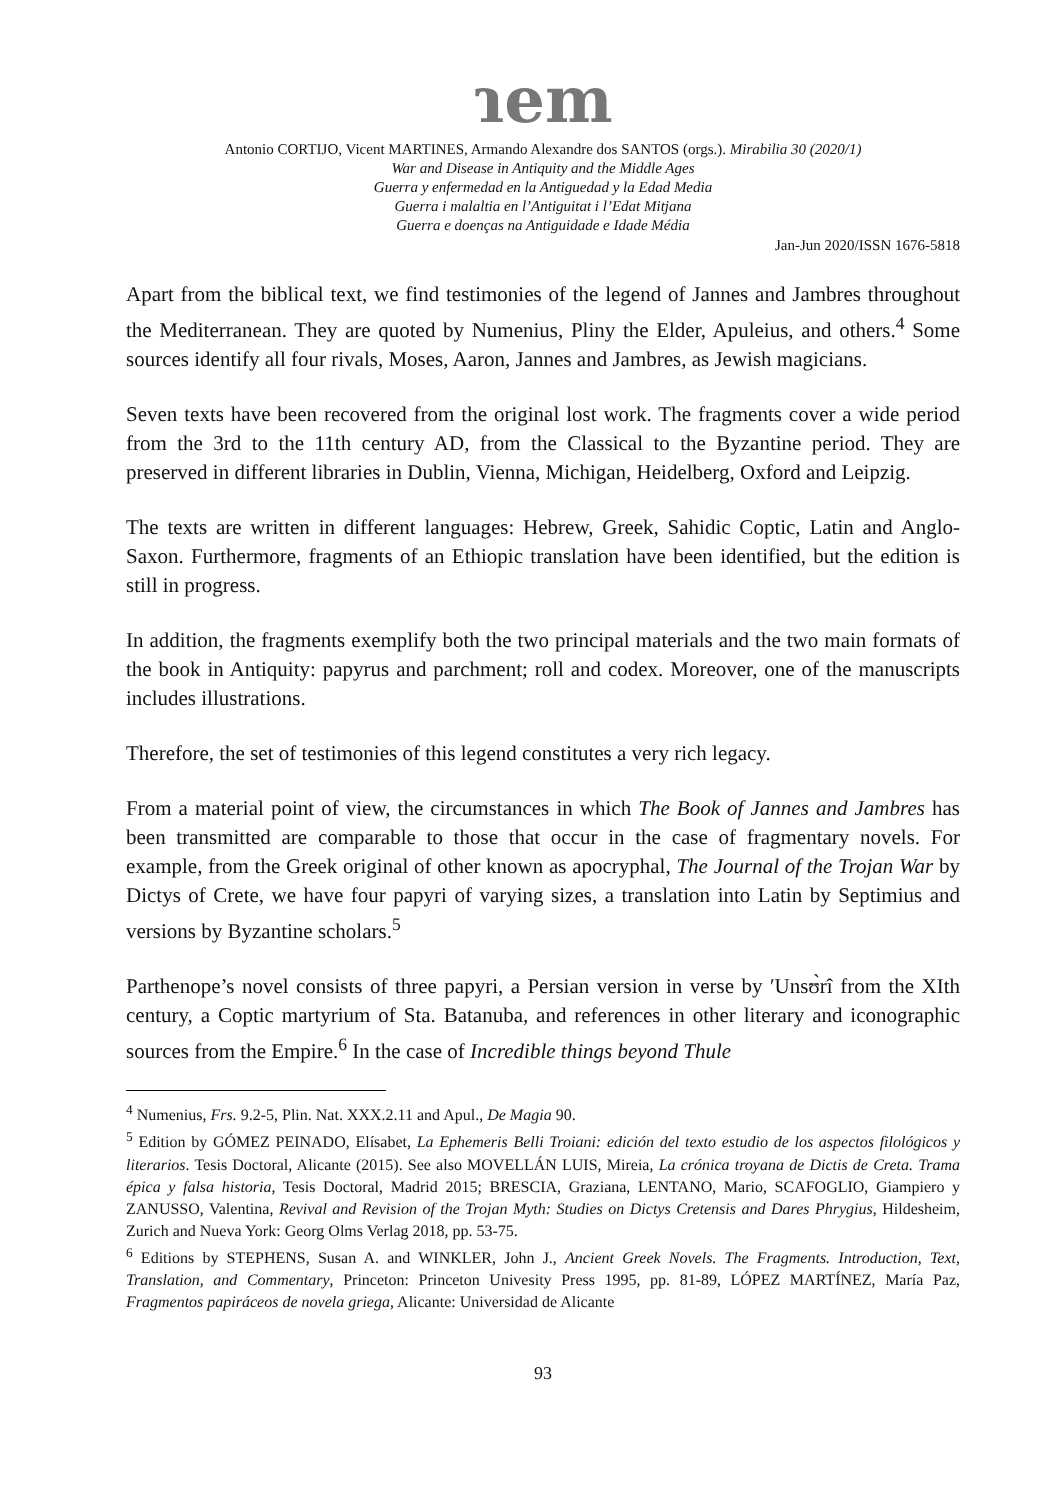ɿem
Antonio CORTIJO, Vicent MARTINES, Armando Alexandre dos SANTOS (orgs.). Mirabilia 30 (2020/1)
War and Disease in Antiquity and the Middle Ages
Guerra y enfermedad en la Antiguedad y la Edad Media
Guerra i malaltia en l’Antiguitat i l’Edat Mitjana
Guerra e doenças na Antiguidade e Idade Média
Jan-Jun 2020/ISSN 1676-5818
Apart from the biblical text, we find testimonies of the legend of Jannes and Jambres throughout the Mediterranean. They are quoted by Numenius, Pliny the Elder, Apuleius, and others.<sup>4</sup> Some sources identify all four rivals, Moses, Aaron, Jannes and Jambres, as Jewish magicians.
Seven texts have been recovered from the original lost work. The fragments cover a wide period from the 3rd to the 11th century AD, from the Classical to the Byzantine period. They are preserved in different libraries in Dublin, Vienna, Michigan, Heidelberg, Oxford and Leipzig.
The texts are written in different languages: Hebrew, Greek, Sahidic Coptic, Latin and Anglo-Saxon. Furthermore, fragments of an Ethiopic translation have been identified, but the edition is still in progress.
In addition, the fragments exemplify both the two principal materials and the two main formats of the book in Antiquity: papyrus and parchment; roll and codex. Moreover, one of the manuscripts includes illustrations.
Therefore, the set of testimonies of this legend constitutes a very rich legacy.
From a material point of view, the circumstances in which The Book of Jannes and Jambres has been transmitted are comparable to those that occur in the case of fragmentary novels. For example, from the Greek original of other known as apocryphal, The Journal of the Trojan War by Dictys of Crete, we have four papyri of varying sizes, a translation into Latin by Septimius and versions by Byzantine scholars.<sup>5</sup>
Parthenope’s novel consists of three papyri, a Persian version in verse by ʹUnsʊ̀rî from the XIth century, a Coptic martyrium of Sta. Batanuba, and references in other literary and iconographic sources from the Empire.<sup>6</sup> In the case of Incredible things beyond Thule
<sup>4</sup> Numenius, Frs. 9.2-5, Plin. Nat. XXX.2.11 and Apul., De Magia 90.
<sup>5</sup> Edition by GÓMEZ PEINADO, Elísabet, La Ephemeris Belli Troiani: edición del texto estudio de los aspectos filológicos y literarios. Tesis Doctoral, Alicante (2015). See also MOVELLÁN LUIS, Mireia, La crónica troyana de Dictis de Creta. Trama épica y falsa historia, Tesis Doctoral, Madrid 2015; BRESCIA, Graziana, LENTANO, Mario, SCAFOGLIO, Giampiero y ZANUSSO, Valentina, Revival and Revision of the Trojan Myth: Studies on Dictys Cretensis and Dares Phrygius, Hildesheim, Zurich and Nueva York: Georg Olms Verlag 2018, pp. 53-75.
<sup>6</sup> Editions by STEPHENS, Susan A. and WINKLER, John J., Ancient Greek Novels. The Fragments. Introduction, Text, Translation, and Commentary, Princeton: Princeton Univesity Press 1995, pp. 81-89, LÓPEZ MARTÍNEZ, María Paz, Fragmentos papiráceos de novela griega, Alicante: Universidad de Alicante
93